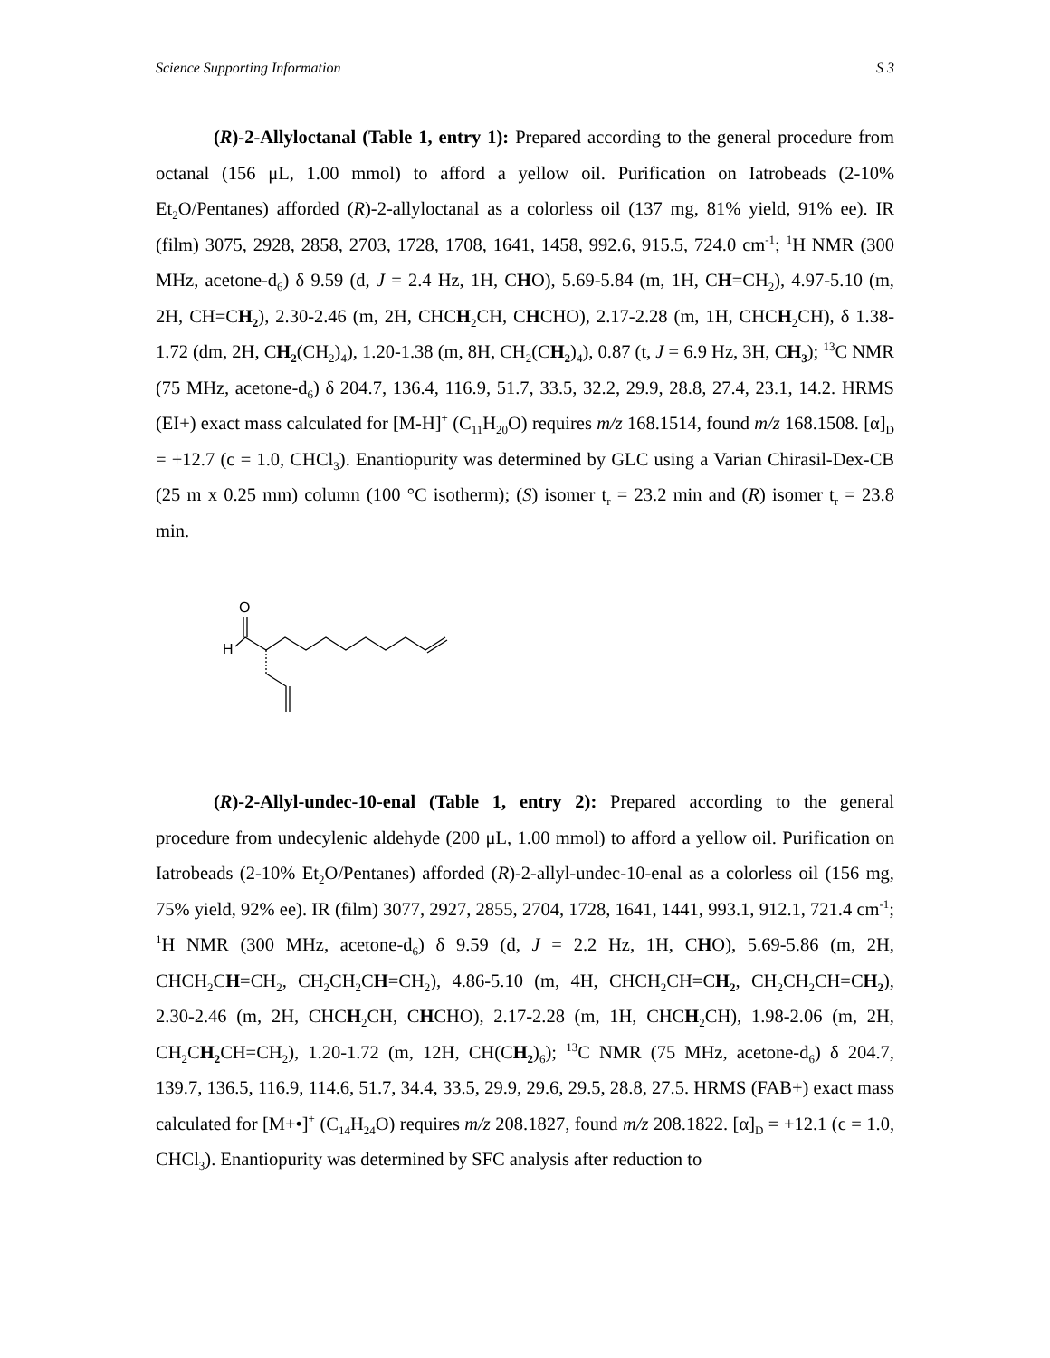Science Supporting Information S 3
(R)-2-Allyloctanal (Table 1, entry 1): Prepared according to the general procedure from octanal (156 μL, 1.00 mmol) to afford a yellow oil. Purification on Iatrobeads (2-10% Et<sub>2</sub>O/Pentanes) afforded (R)-2-allyloctanal as a colorless oil (137 mg, 81% yield, 91% ee). IR (film) 3075, 2928, 2858, 2703, 1728, 1708, 1641, 1458, 992.6, 915.5, 724.0 cm<sup>-1</sup>; <sup>1</sup>H NMR (300 MHz, acetone-d<sub>6</sub>) δ 9.59 (d, J = 2.4 Hz, 1H, CHO), 5.69-5.84 (m, 1H, CH=CH<sub>2</sub>), 4.97-5.10 (m, 2H, CH=CH<sub>2</sub>), 2.30-2.46 (m, 2H, CHCH<sub>2</sub>CH, CHCHO), 2.17-2.28 (m, 1H, CHCH<sub>2</sub>CH), δ 1.38-1.72 (dm, 2H, CH<sub>2</sub>(CH<sub>2</sub>)<sub>4</sub>), 1.20-1.38 (m, 8H, CH<sub>2</sub>(CH<sub>2</sub>)<sub>4</sub>), 0.87 (t, J = 6.9 Hz, 3H, CH<sub>3</sub>); <sup>13</sup>C NMR (75 MHz, acetone-d<sub>6</sub>) δ 204.7, 136.4, 116.9, 51.7, 33.5, 32.2, 29.9, 28.8, 27.4, 23.1, 14.2. HRMS (EI+) exact mass calculated for [M-H]<sup>+</sup> (C<sub>11</sub>H<sub>20</sub>O) requires m/z 168.1514, found m/z 168.1508. [α]<sub>D</sub> = +12.7 (c = 1.0, CHCl<sub>3</sub>). Enantiopurity was determined by GLC using a Varian Chirasil-Dex-CB (25 m x 0.25 mm) column (100 °C isotherm); (S) isomer t<sub>r</sub> = 23.2 min and (R) isomer t<sub>r</sub> = 23.8 min.
O
H
(R)-2-Allyl-undec-10-enal (Table 1, entry 2): Prepared according to the general procedure from undecylenic aldehyde (200 μL, 1.00 mmol) to afford a yellow oil. Purification on Iatrobeads (2-10% Et<sub>2</sub>O/Pentanes) afforded (R)-2-allyl-undec-10-enal as a colorless oil (156 mg, 75% yield, 92% ee). IR (film) 3077, 2927, 2855, 2704, 1728, 1641, 1441, 993.1, 912.1, 721.4 cm<sup>-1</sup>; <sup>1</sup>H NMR (300 MHz, acetone-d<sub>6</sub>) δ 9.59 (d, J = 2.2 Hz, 1H, CHO), 5.69-5.86 (m, 2H, CHCH<sub>2</sub>CH=CH<sub>2</sub>, CH<sub>2</sub>CH<sub>2</sub>CH=CH<sub>2</sub>), 4.86-5.10 (m, 4H, CHCH<sub>2</sub>CH=CH<sub>2</sub>, CH<sub>2</sub>CH<sub>2</sub>CH=CH<sub>2</sub>), 2.30-2.46 (m, 2H, CHCH<sub>2</sub>CH, CHCHO), 2.17-2.28 (m, 1H, CHCH<sub>2</sub>CH), 1.98-2.06 (m, 2H, CH<sub>2</sub>CH<sub>2</sub> CH=CH<sub>2</sub>), 1.20-1.72 (m, 12H, CH(CH<sub>2</sub>)<sub>6</sub>); <sup>13</sup>C NMR (75 MHz, acetone-d<sub>6</sub>) δ 204.7, 139.7, 136.5, 116.9, 114.6, 51.7, 34.4, 33.5, 29.9, 29.6, 29.5, 28.8, 27.5. HRMS (FAB+) exact mass calculated for [M+•]<sup>+</sup> (C<sub>14</sub>H<sub>24</sub>O) requires m/z 208.1827, found m/z 208.1822. [α]<sub>D</sub> = +12.1 (c = 1.0, CHCl<sub>3</sub>). Enantiopurity was determined by SFC analysis after reduction to